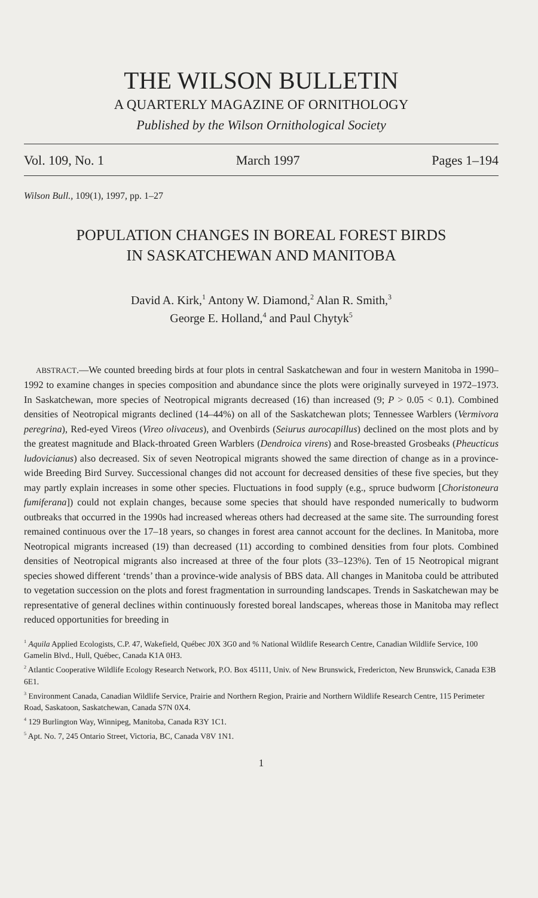THE WILSON BULLETIN
A QUARTERLY MAGAZINE OF ORNITHOLOGY
Published by the Wilson Ornithological Society
Vol. 109, No. 1 March 1997 Pages 1–194
Wilson Bull., 109(1), 1997, pp. 1–27
POPULATION CHANGES IN BOREAL FOREST BIRDS
IN SASKATCHEWAN AND MANITOBA
David A. Kirk,<sup>1</sup> Antony W. Diamond,<sup>2</sup> Alan R. Smith,<sup>3</sup>
George E. Holland,<sup>4</sup> and Paul Chytyk<sup>5</sup>
ABSTRACT.—We counted breeding birds at four plots in central Saskatchewan and four in western Manitoba in 1990–1992 to examine changes in species composition and abundance since the plots were originally surveyed in 1972–1973. In Saskatchewan, more species of Neotropical migrants decreased (16) than increased (9; P > 0.05 < 0.1). Combined densities of Neotropical migrants declined (14–44%) on all of the Saskatchewan plots; Tennessee Warblers (Vermivora peregrina), Red-eyed Vireos (Vireo olivaceus), and Ovenbirds (Seiurus aurocapillus) declined on the most plots and by the greatest magnitude and Black-throated Green Warblers (Dendroica virens) and Rose-breasted Grosbeaks (Pheucticus ludovicianus) also decreased. Six of seven Neotropical migrants showed the same direction of change as in a province-wide Breeding Bird Survey. Successional changes did not account for decreased densities of these five species, but they may partly explain increases in some other species. Fluctuations in food supply (e.g., spruce budworm [Choristoneura fumiferana]) could not explain changes, because some species that should have responded numerically to budworm outbreaks that occurred in the 1990s had increased whereas others had decreased at the same site. The surrounding forest remained continuous over the 17–18 years, so changes in forest area cannot account for the declines. In Manitoba, more Neotropical migrants increased (19) than decreased (11) according to combined densities from four plots. Combined densities of Neotropical migrants also increased at three of the four plots (33–123%). Ten of 15 Neotropical migrant species showed different ‘trends’ than a province-wide analysis of BBS data. All changes in Manitoba could be attributed to vegetation succession on the plots and forest fragmentation in surrounding landscapes. Trends in Saskatchewan may be representative of general declines within continuously forested boreal landscapes, whereas those in Manitoba may reflect reduced opportunities for breeding in
<sup>1</sup> Aquila Applied Ecologists, C.P. 47, Wakefield, Québec J0X 3G0 and % National Wildlife Research Centre, Canadian Wildlife Service, 100 Gamelin Blvd., Hull, Québec, Canada K1A 0H3.
<sup>2</sup> Atlantic Cooperative Wildlife Ecology Research Network, P.O. Box 45111, Univ. of New Brunswick, Fredericton, New Brunswick, Canada E3B 6E1.
<sup>3</sup> Environment Canada, Canadian Wildlife Service, Prairie and Northern Region, Prairie and Northern Wildlife Research Centre, 115 Perimeter Road, Saskatoon, Saskatchewan, Canada S7N 0X4.
<sup>4</sup> 129 Burlington Way, Winnipeg, Manitoba, Canada R3Y 1C1.
<sup>5</sup> Apt. No. 7, 245 Ontario Street, Victoria, BC, Canada V8V 1N1.
1